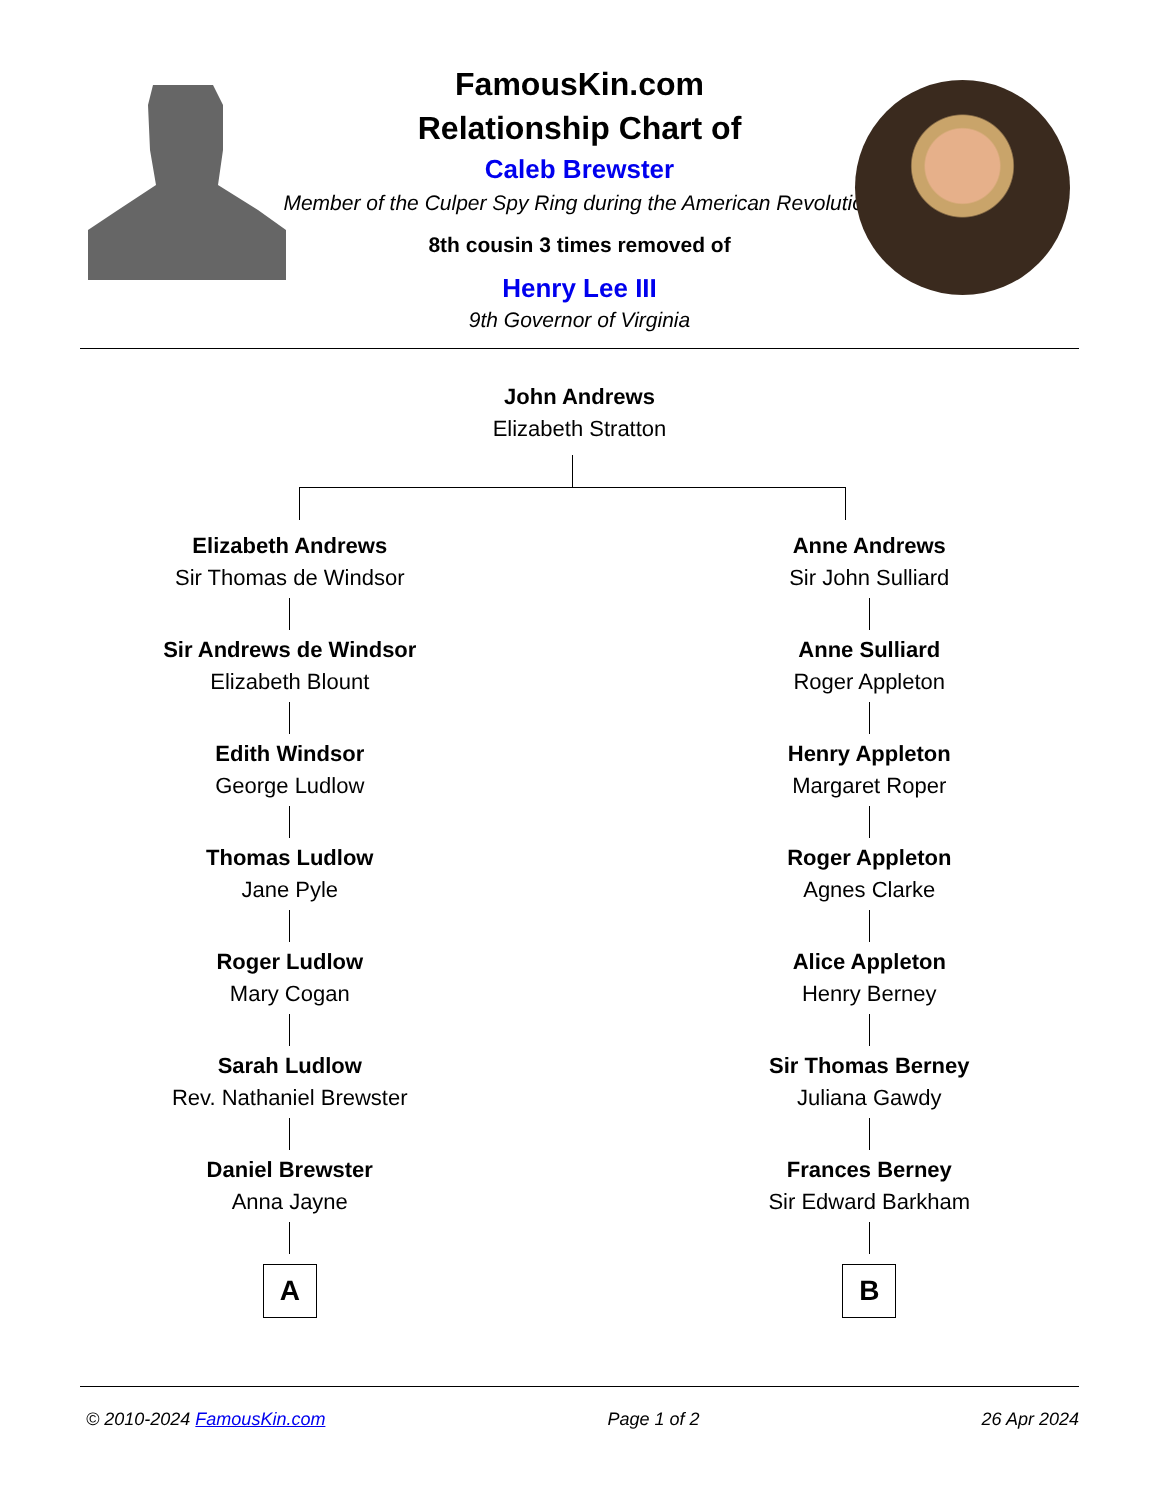FamousKin.com
Relationship Chart of
Caleb Brewster
Member of the Culper Spy Ring during the American Revolution
8th cousin 3 times removed of
Henry Lee III
9th Governor of Virginia
John Andrews
Elizabeth Stratton
Elizabeth Andrews
Sir Thomas de Windsor
Sir Andrews de Windsor
Elizabeth Blount
Edith Windsor
George Ludlow
Thomas Ludlow
Jane Pyle
Roger Ludlow
Mary Cogan
Sarah Ludlow
Rev. Nathaniel Brewster
Daniel Brewster
Anna Jayne
A
Anne Andrews
Sir John Sulliard
Anne Sulliard
Roger Appleton
Henry Appleton
Margaret Roper
Roger Appleton
Agnes Clarke
Alice Appleton
Henry Berney
Sir Thomas Berney
Juliana Gawdy
Frances Berney
Sir Edward Barkham
B
© 2010-2024 FamousKin.com Page 1 of 2 26 Apr 2024